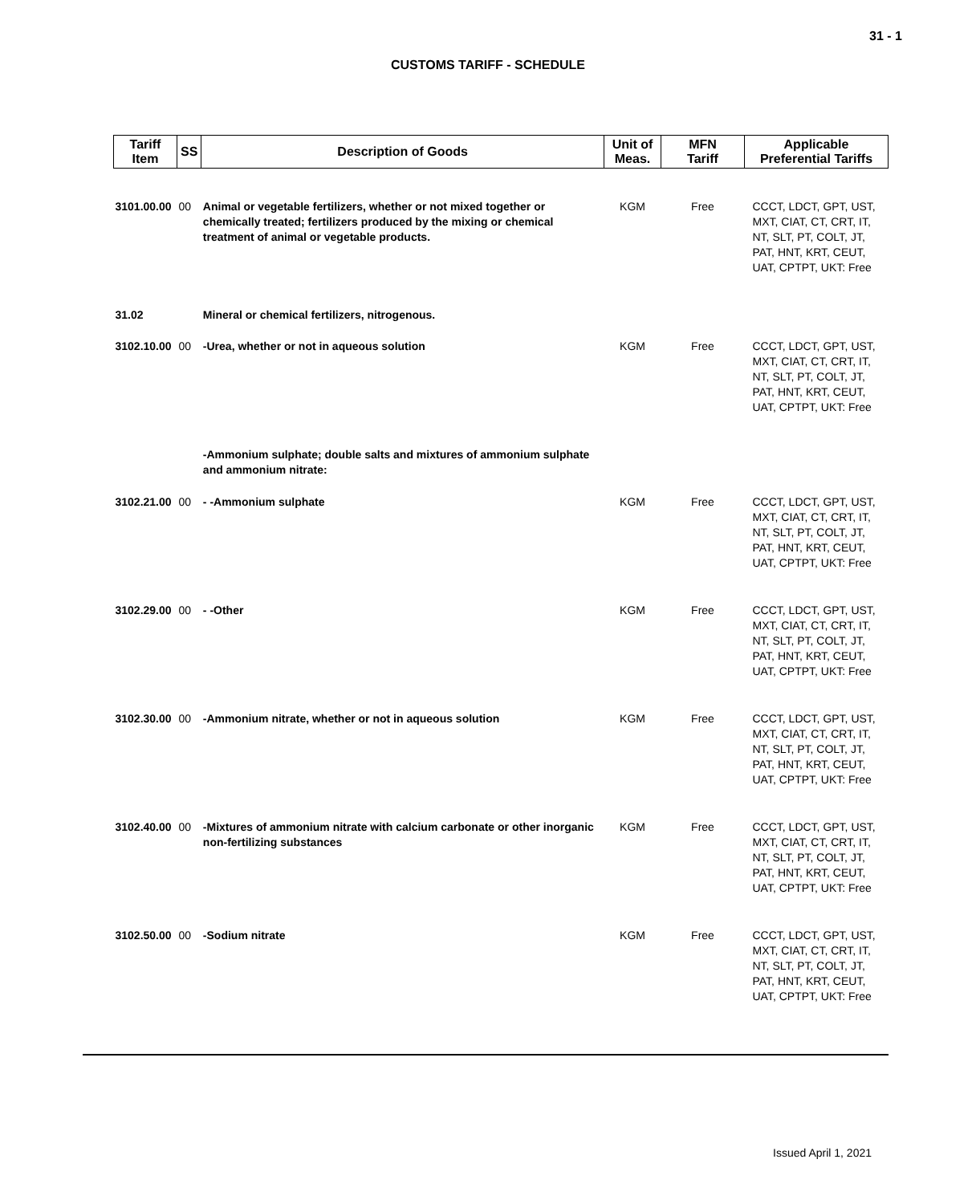31 - 1
CUSTOMS TARIFF - SCHEDULE
| Tariff Item | SS | Description of Goods | Unit of Meas. | MFN Tariff | Applicable Preferential Tariffs |
| --- | --- | --- | --- | --- | --- |
| 3101.00.00 | 00 | Animal or vegetable fertilizers, whether or not mixed together or chemically treated; fertilizers produced by the mixing or chemical treatment of animal or vegetable products. | KGM | Free | CCCT, LDCT, GPT, UST, MXT, CIAT, CT, CRT, IT, NT, SLT, PT, COLT, JT, PAT, HNT, KRT, CEUT, UAT, CPTPT, UKT: Free |
| 31.02 | | Mineral or chemical fertilizers, nitrogenous. | | | |
| 3102.10.00 | 00 | -Urea, whether or not in aqueous solution | KGM | Free | CCCT, LDCT, GPT, UST, MXT, CIAT, CT, CRT, IT, NT, SLT, PT, COLT, JT, PAT, HNT, KRT, CEUT, UAT, CPTPT, UKT: Free |
| | | -Ammonium sulphate; double salts and mixtures of ammonium sulphate and ammonium nitrate: | | | |
| 3102.21.00 | 00 | - -Ammonium sulphate | KGM | Free | CCCT, LDCT, GPT, UST, MXT, CIAT, CT, CRT, IT, NT, SLT, PT, COLT, JT, PAT, HNT, KRT, CEUT, UAT, CPTPT, UKT: Free |
| 3102.29.00 | 00 | - -Other | KGM | Free | CCCT, LDCT, GPT, UST, MXT, CIAT, CT, CRT, IT, NT, SLT, PT, COLT, JT, PAT, HNT, KRT, CEUT, UAT, CPTPT, UKT: Free |
| 3102.30.00 | 00 | -Ammonium nitrate, whether or not in aqueous solution | KGM | Free | CCCT, LDCT, GPT, UST, MXT, CIAT, CT, CRT, IT, NT, SLT, PT, COLT, JT, PAT, HNT, KRT, CEUT, UAT, CPTPT, UKT: Free |
| 3102.40.00 | 00 | -Mixtures of ammonium nitrate with calcium carbonate or other inorganic non-fertilizing substances | KGM | Free | CCCT, LDCT, GPT, UST, MXT, CIAT, CT, CRT, IT, NT, SLT, PT, COLT, JT, PAT, HNT, KRT, CEUT, UAT, CPTPT, UKT: Free |
| 3102.50.00 | 00 | -Sodium nitrate | KGM | Free | CCCT, LDCT, GPT, UST, MXT, CIAT, CT, CRT, IT, NT, SLT, PT, COLT, JT, PAT, HNT, KRT, CEUT, UAT, CPTPT, UKT: Free |
Issued April 1, 2021